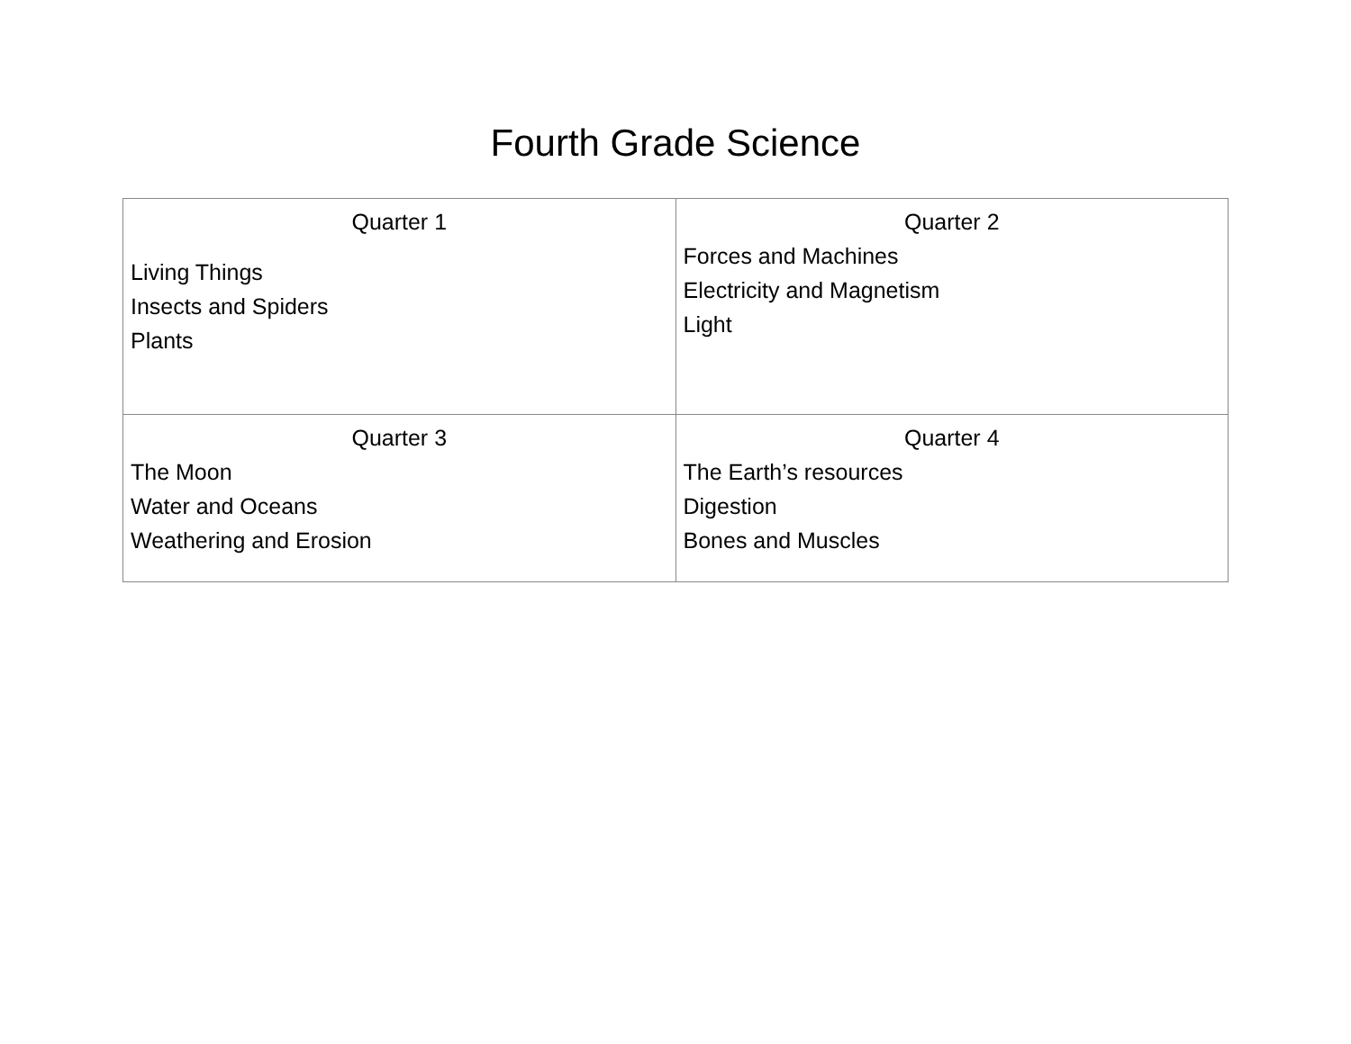Fourth Grade Science
| Quarter 1 Living Things Insects and Spiders Plants | Quarter 2 Forces and Machines Electricity and Magnetism Light |
| Quarter 3 The Moon Water and Oceans Weathering and Erosion | Quarter 4 The Earth’s resources Digestion Bones and Muscles |